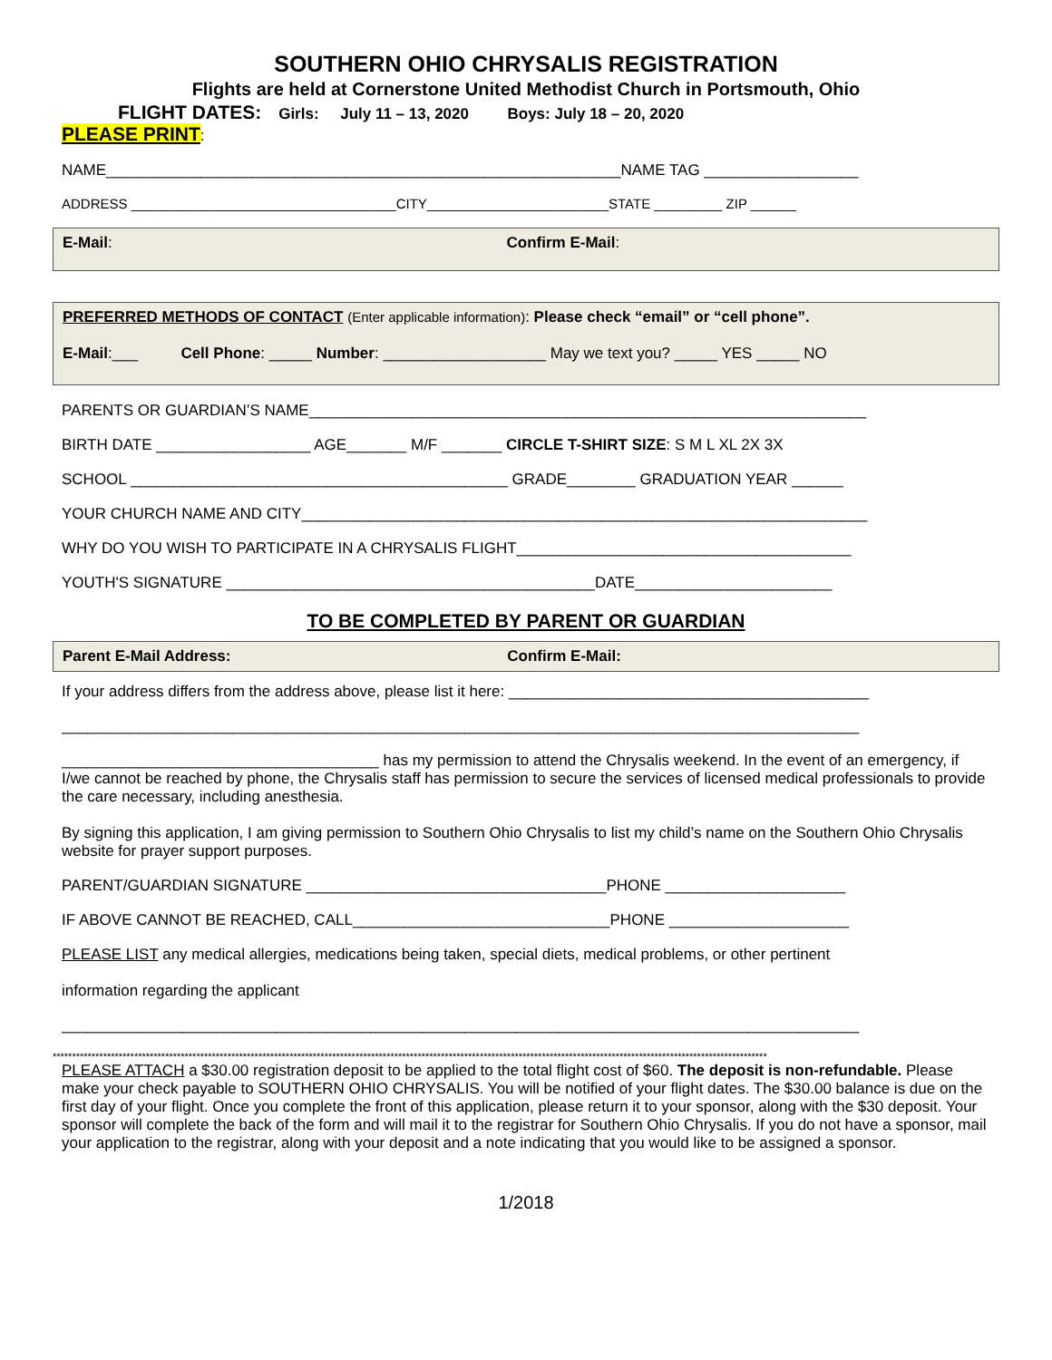SOUTHERN OHIO CHRYSALIS REGISTRATION
Flights are held at Cornerstone United Methodist Church in Portsmouth, Ohio
FLIGHT DATES: Girls: July 11 – 13, 2020 Boys: July 18 – 20, 2020
PLEASE PRINT:
NAME____________________________________________________________NAME TAG __________________
ADDRESS ___________________________________CITY________________________STATE _________ ZIP ______
E-Mail: Confirm E-Mail:
PREFERRED METHODS OF CONTACT (Enter applicable information): Please check “email” or “cell phone”.
E-Mail:___ Cell Phone: _____ Number: ___________________ May we text you? _____ YES _____ NO
PARENTS OR GUARDIAN’S NAME_________________________________________________________________
BIRTH DATE __________________ AGE_______ M/F _______ CIRCLE T-SHIRT SIZE: S M L XL 2X 3X
SCHOOL ____________________________________________ GRADE________ GRADUATION YEAR ______
YOUR CHURCH NAME AND CITY__________________________________________________________________
WHY DO YOU WISH TO PARTICIPATE IN A CHRYSALIS FLIGHT_______________________________________
YOUTH'S SIGNATURE ___________________________________________DATE_______________________
TO BE COMPLETED BY PARENT OR GUARDIAN
Parent E-Mail Address: Confirm E-Mail:
If your address differs from the address above, please list it here: __________________________________________
_____________________________________________________________________________________________
_____________________________________ has my permission to attend the Chrysalis weekend. In the event of an emergency, if I/we cannot be reached by phone, the Chrysalis staff has permission to secure the services of licensed medical professionals to provide the care necessary, including anesthesia.
By signing this application, I am giving permission to Southern Ohio Chrysalis to list my child’s name on the Southern Ohio Chrysalis website for prayer support purposes.
PARENT/GUARDIAN SIGNATURE ___________________________________PHONE _____________________
IF ABOVE CANNOT BE REACHED, CALL______________________________PHONE _____________________
PLEASE LIST any medical allergies, medications being taken, special diets, medical problems, or other pertinent
information regarding the applicant
_____________________________________________________________________________________________
****************************************************************************************************************************************************************************************
PLEASE ATTACH a $30.00 registration deposit to be applied to the total flight cost of $60. The deposit is non-refundable. Please make your check payable to SOUTHERN OHIO CHRYSALIS. You will be notified of your flight dates. The $30.00 balance is due on the first day of your flight. Once you complete the front of this application, please return it to your sponsor, along with the $30 deposit. Your sponsor will complete the back of the form and will mail it to the registrar for Southern Ohio Chrysalis. If you do not have a sponsor, mail your application to the registrar, along with your deposit and a note indicating that you would like to be assigned a sponsor.
1/2018